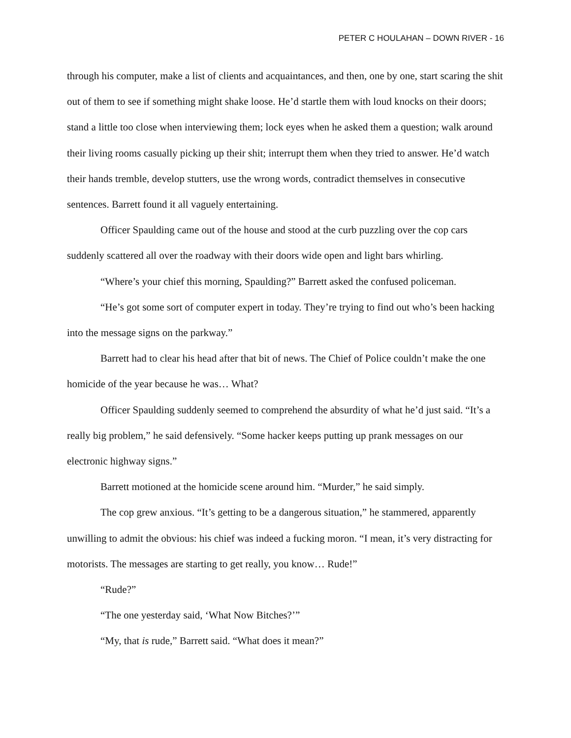PETER C HOULAHAN – DOWN RIVER - 16
through his computer, make a list of clients and acquaintances, and then, one by one, start scaring the shit out of them to see if something might shake loose. He’d startle them with loud knocks on their doors; stand a little too close when interviewing them; lock eyes when he asked them a question; walk around their living rooms casually picking up their shit; interrupt them when they tried to answer. He’d watch their hands tremble, develop stutters, use the wrong words, contradict themselves in consecutive sentences. Barrett found it all vaguely entertaining.
Officer Spaulding came out of the house and stood at the curb puzzling over the cop cars suddenly scattered all over the roadway with their doors wide open and light bars whirling.
“Where’s your chief this morning, Spaulding?” Barrett asked the confused policeman.
“He’s got some sort of computer expert in today. They’re trying to find out who’s been hacking into the message signs on the parkway.”
Barrett had to clear his head after that bit of news. The Chief of Police couldn’t make the one homicide of the year because he was… What?
Officer Spaulding suddenly seemed to comprehend the absurdity of what he’d just said. “It’s a really big problem,” he said defensively. “Some hacker keeps putting up prank messages on our electronic highway signs.”
Barrett motioned at the homicide scene around him. “Murder,” he said simply.
The cop grew anxious. “It’s getting to be a dangerous situation,” he stammered, apparently unwilling to admit the obvious: his chief was indeed a fucking moron. “I mean, it’s very distracting for motorists. The messages are starting to get really, you know… Rude!”
“Rude?”
“The one yesterday said, ‘What Now Bitches?’”
“My, that is rude,” Barrett said. “What does it mean?”